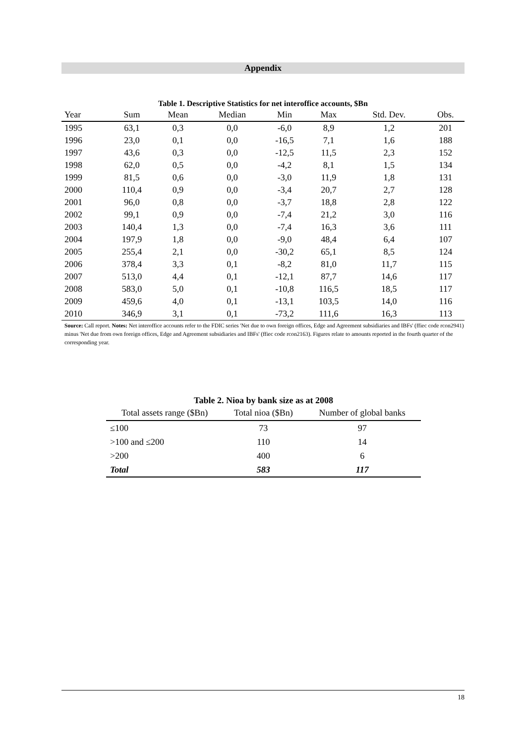Appendix
Table 1. Descriptive Statistics for net interoffice accounts, $Bn
| Year | Sum | Mean | Median | Min | Max | Std. Dev. | Obs. |
| --- | --- | --- | --- | --- | --- | --- | --- |
| 1995 | 63,1 | 0,3 | 0,0 | -6,0 | 8,9 | 1,2 | 201 |
| 1996 | 23,0 | 0,1 | 0,0 | -16,5 | 7,1 | 1,6 | 188 |
| 1997 | 43,6 | 0,3 | 0,0 | -12,5 | 11,5 | 2,3 | 152 |
| 1998 | 62,0 | 0,5 | 0,0 | -4,2 | 8,1 | 1,5 | 134 |
| 1999 | 81,5 | 0,6 | 0,0 | -3,0 | 11,9 | 1,8 | 131 |
| 2000 | 110,4 | 0,9 | 0,0 | -3,4 | 20,7 | 2,7 | 128 |
| 2001 | 96,0 | 0,8 | 0,0 | -3,7 | 18,8 | 2,8 | 122 |
| 2002 | 99,1 | 0,9 | 0,0 | -7,4 | 21,2 | 3,0 | 116 |
| 2003 | 140,4 | 1,3 | 0,0 | -7,4 | 16,3 | 3,6 | 111 |
| 2004 | 197,9 | 1,8 | 0,0 | -9,0 | 48,4 | 6,4 | 107 |
| 2005 | 255,4 | 2,1 | 0,0 | -30,2 | 65,1 | 8,5 | 124 |
| 2006 | 378,4 | 3,3 | 0,1 | -8,2 | 81,0 | 11,7 | 115 |
| 2007 | 513,0 | 4,4 | 0,1 | -12,1 | 87,7 | 14,6 | 117 |
| 2008 | 583,0 | 5,0 | 0,1 | -10,8 | 116,5 | 18,5 | 117 |
| 2009 | 459,6 | 4,0 | 0,1 | -13,1 | 103,5 | 14,0 | 116 |
| 2010 | 346,9 | 3,1 | 0,1 | -73,2 | 111,6 | 16,3 | 113 |
Source: Call report. Notes: Net interoffice accounts refer to the FDIC series 'Net due to own foreign offices, Edge and Agreement subsidiaries and IBFs' (ffiec code rcon2941) minus 'Net due from own foreign offices, Edge and Agreement subsidiaries and IBFs' (ffiec code rcon2163). Figures relate to amounts reported in the fourth quarter of the corresponding year.
Table 2. Nioa by bank size as at 2008
| Total assets range ($Bn) | Total nioa ($Bn) | Number of global banks |
| --- | --- | --- |
| ≤100 | 73 | 97 |
| >100 and ≤200 | 110 | 14 |
| >200 | 400 | 6 |
| Total | 583 | 117 |
18